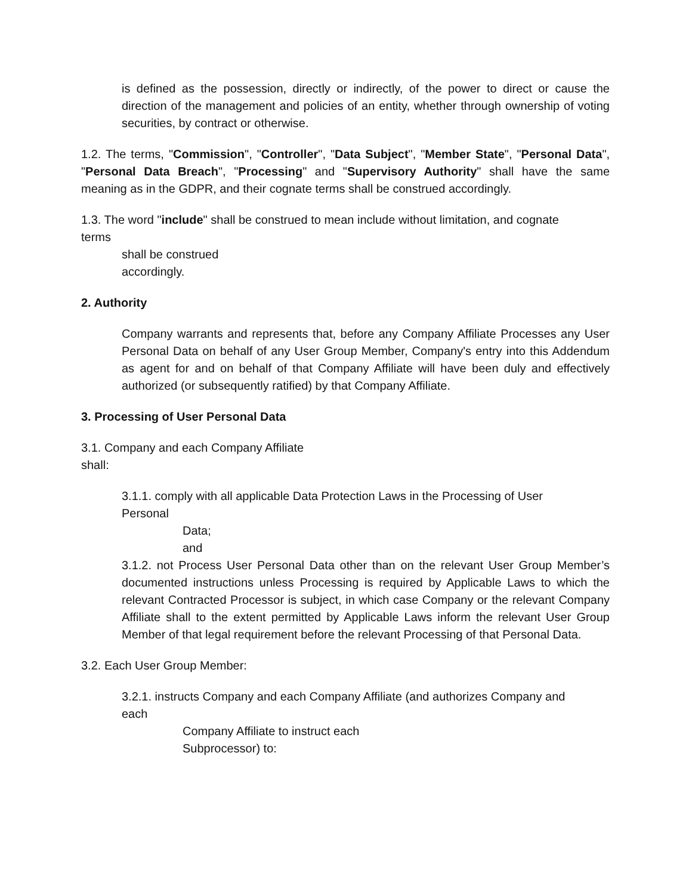is defined as the possession, directly or indirectly, of the power to direct or cause the direction of the management and policies of an entity, whether through ownership of voting securities, by contract or otherwise.
1.2. The terms, "Commission", "Controller", "Data Subject", "Member State", "Personal Data", "Personal Data Breach", "Processing" and "Supervisory Authority" shall have the same meaning as in the GDPR, and their cognate terms shall be construed accordingly.
1.3. The word "include" shall be construed to mean include without limitation, and cognate
terms
shall be construed
accordingly.
2. Authority
Company warrants and represents that, before any Company Affiliate Processes any User Personal Data on behalf of any User Group Member, Company's entry into this Addendum as agent for and on behalf of that Company Affiliate will have been duly and effectively authorized (or subsequently ratified) by that Company Affiliate.
3. Processing of User Personal Data
3.1. Company and each Company Affiliate
shall:
3.1.1. comply with all applicable Data Protection Laws in the Processing of User
Personal
Data;
and
3.1.2. not Process User Personal Data other than on the relevant User Group Member’s documented instructions unless Processing is required by Applicable Laws to which the relevant Contracted Processor is subject, in which case Company or the relevant Company Affiliate shall to the extent permitted by Applicable Laws inform the relevant User Group Member of that legal requirement before the relevant Processing of that Personal Data.
3.2. Each User Group Member:
3.2.1. instructs Company and each Company Affiliate (and authorizes Company and
each
Company Affiliate to instruct each
Subprocessor) to: